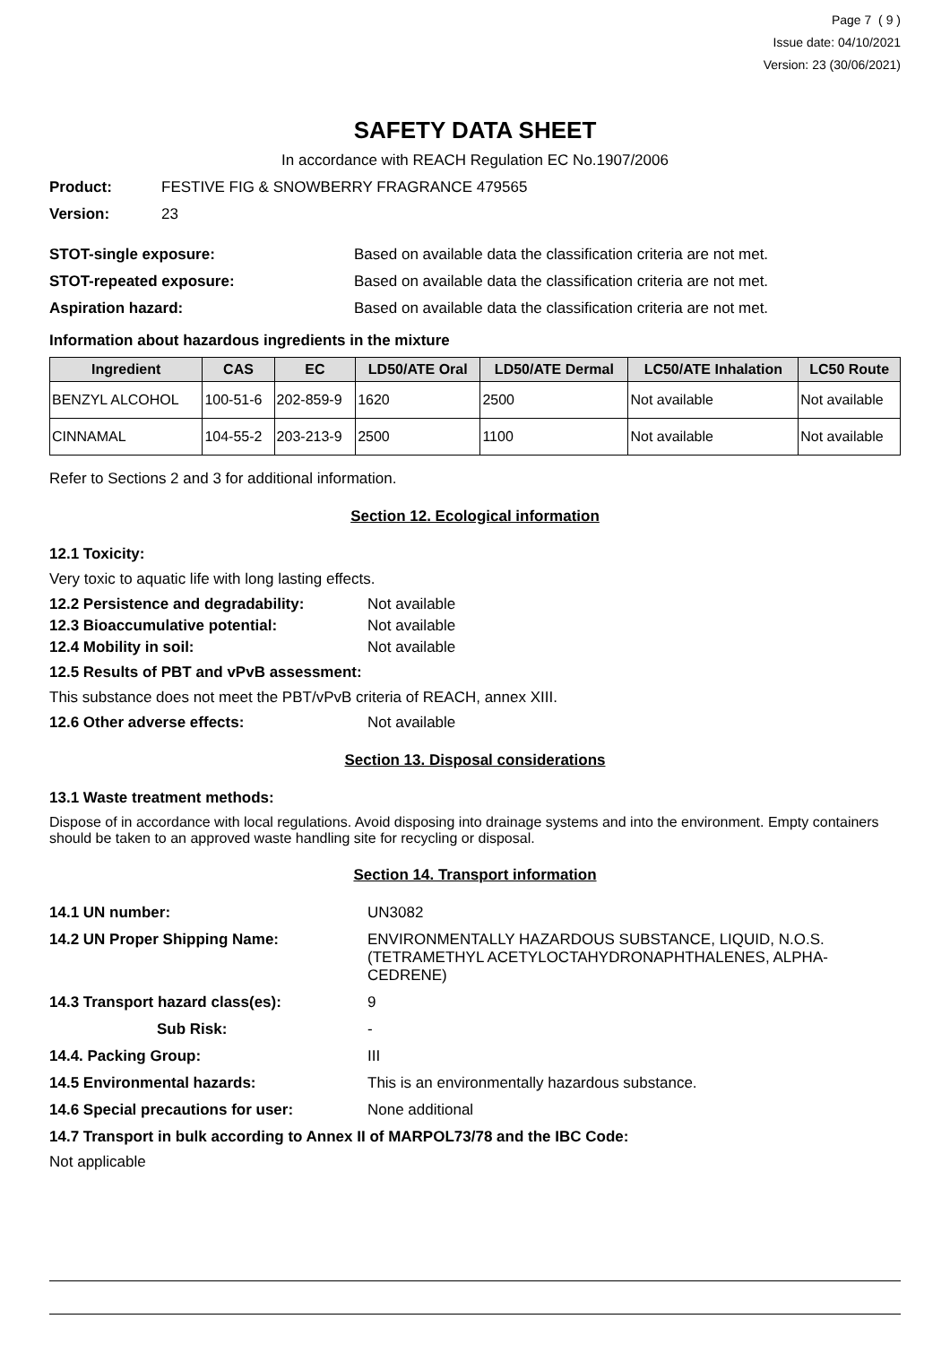Page 7 ( 9 )
Issue date: 04/10/2021
Version: 23 (30/06/2021)
SAFETY DATA SHEET
In accordance with REACH Regulation EC No.1907/2006
Product: FESTIVE FIG & SNOWBERRY FRAGRANCE 479565
Version: 23
STOT-single exposure: Based on available data the classification criteria are not met.
STOT-repeated exposure: Based on available data the classification criteria are not met.
Aspiration hazard: Based on available data the classification criteria are not met.
Information about hazardous ingredients in the mixture
| Ingredient | CAS | EC | LD50/ATE Oral | LD50/ATE Dermal | LC50/ATE Inhalation | LC50 Route |
| --- | --- | --- | --- | --- | --- | --- |
| BENZYL ALCOHOL | 100-51-6 | 202-859-9 | 1620 | 2500 | Not available | Not available |
| CINNAMAL | 104-55-2 | 203-213-9 | 2500 | 1100 | Not available | Not available |
Refer to Sections 2 and 3 for additional information.
Section 12. Ecological information
12.1 Toxicity:
Very toxic to aquatic life with long lasting effects.
12.2 Persistence and degradability: Not available
12.3 Bioaccumulative potential: Not available
12.4 Mobility in soil: Not available
12.5 Results of PBT and vPvB assessment:
This substance does not meet the PBT/vPvB criteria of REACH, annex XIII.
12.6 Other adverse effects: Not available
Section 13. Disposal considerations
13.1 Waste treatment methods:
Dispose of in accordance with local regulations. Avoid disposing into drainage systems and into the environment. Empty containers should be taken to an approved waste handling site for recycling or disposal.
Section 14. Transport information
14.1 UN number: UN3082
14.2 UN Proper Shipping Name: ENVIRONMENTALLY HAZARDOUS SUBSTANCE, LIQUID, N.O.S. (TETRAMETHYL ACETYLOCTAHYDRONAPHTHALENES, ALPHA-CEDRENE)
14.3 Transport hazard class(es): 9
Sub Risk: -
14.4. Packing Group: III
14.5 Environmental hazards: This is an environmentally hazardous substance.
14.6 Special precautions for user: None additional
14.7 Transport in bulk according to Annex II of MARPOL73/78 and the IBC Code:
Not applicable